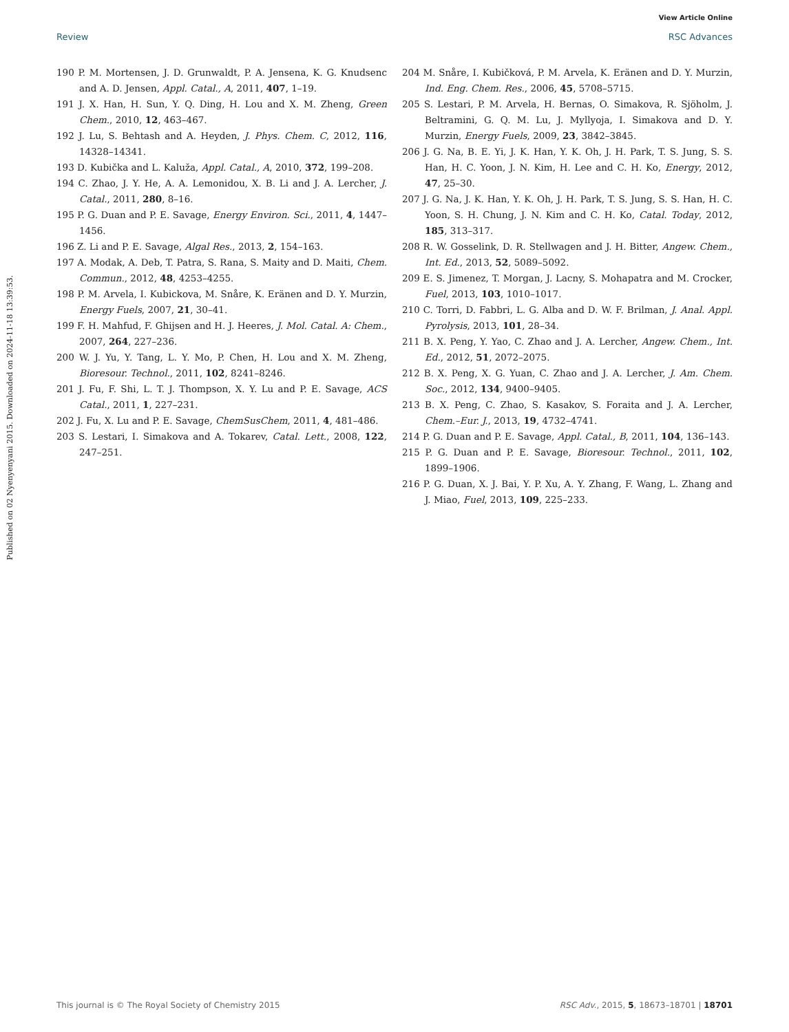View Article Online
Review RSC Advances
Published on 02 Nyenyenyani 2015. Downloaded on 2024-11-18 13:39:53.
190 P. M. Mortensen, J. D. Grunwaldt, P. A. Jensena, K. G. Knudsenc and A. D. Jensen, Appl. Catal., A, 2011, 407, 1–19.
191 J. X. Han, H. Sun, Y. Q. Ding, H. Lou and X. M. Zheng, Green Chem., 2010, 12, 463–467.
192 J. Lu, S. Behtash and A. Heyden, J. Phys. Chem. C, 2012, 116, 14328–14341.
193 D. Kubička and L. Kaluža, Appl. Catal., A, 2010, 372, 199–208.
194 C. Zhao, J. Y. He, A. A. Lemonidou, X. B. Li and J. A. Lercher, J. Catal., 2011, 280, 8–16.
195 P. G. Duan and P. E. Savage, Energy Environ. Sci., 2011, 4, 1447–1456.
196 Z. Li and P. E. Savage, Algal Res., 2013, 2, 154–163.
197 A. Modak, A. Deb, T. Patra, S. Rana, S. Maity and D. Maiti, Chem. Commun., 2012, 48, 4253–4255.
198 P. M. Arvela, I. Kubickova, M. Snåre, K. Eränen and D. Y. Murzin, Energy Fuels, 2007, 21, 30–41.
199 F. H. Mahfud, F. Ghijsen and H. J. Heeres, J. Mol. Catal. A: Chem., 2007, 264, 227–236.
200 W. J. Yu, Y. Tang, L. Y. Mo, P. Chen, H. Lou and X. M. Zheng, Bioresour. Technol., 2011, 102, 8241–8246.
201 J. Fu, F. Shi, L. T. J. Thompson, X. Y. Lu and P. E. Savage, ACS Catal., 2011, 1, 227–231.
202 J. Fu, X. Lu and P. E. Savage, ChemSusChem, 2011, 4, 481–486.
203 S. Lestari, I. Simakova and A. Tokarev, Catal. Lett., 2008, 122, 247–251.
204 M. Snåre, I. Kubičková, P. M. Arvela, K. Eränen and D. Y. Murzin, Ind. Eng. Chem. Res., 2006, 45, 5708–5715.
205 S. Lestari, P. M. Arvela, H. Bernas, O. Simakova, R. Sjöholm, J. Beltramini, G. Q. M. Lu, J. Myllyoja, I. Simakova and D. Y. Murzin, Energy Fuels, 2009, 23, 3842–3845.
206 J. G. Na, B. E. Yi, J. K. Han, Y. K. Oh, J. H. Park, T. S. Jung, S. S. Han, H. C. Yoon, J. N. Kim, H. Lee and C. H. Ko, Energy, 2012, 47, 25–30.
207 J. G. Na, J. K. Han, Y. K. Oh, J. H. Park, T. S. Jung, S. S. Han, H. C. Yoon, S. H. Chung, J. N. Kim and C. H. Ko, Catal. Today, 2012, 185, 313–317.
208 R. W. Gosselink, D. R. Stellwagen and J. H. Bitter, Angew. Chem., Int. Ed., 2013, 52, 5089–5092.
209 E. S. Jimenez, T. Morgan, J. Lacny, S. Mohapatra and M. Crocker, Fuel, 2013, 103, 1010–1017.
210 C. Torri, D. Fabbri, L. G. Alba and D. W. F. Brilman, J. Anal. Appl. Pyrolysis, 2013, 101, 28–34.
211 B. X. Peng, Y. Yao, C. Zhao and J. A. Lercher, Angew. Chem., Int. Ed., 2012, 51, 2072–2075.
212 B. X. Peng, X. G. Yuan, C. Zhao and J. A. Lercher, J. Am. Chem. Soc., 2012, 134, 9400–9405.
213 B. X. Peng, C. Zhao, S. Kasakov, S. Foraita and J. A. Lercher, Chem.–Eur. J., 2013, 19, 4732–4741.
214 P. G. Duan and P. E. Savage, Appl. Catal., B, 2011, 104, 136–143.
215 P. G. Duan and P. E. Savage, Bioresour. Technol., 2011, 102, 1899–1906.
216 P. G. Duan, X. J. Bai, Y. P. Xu, A. Y. Zhang, F. Wang, L. Zhang and J. Miao, Fuel, 2013, 109, 225–233.
This journal is © The Royal Society of Chemistry 2015 RSC Adv., 2015, 5, 18673–18701 | 18701